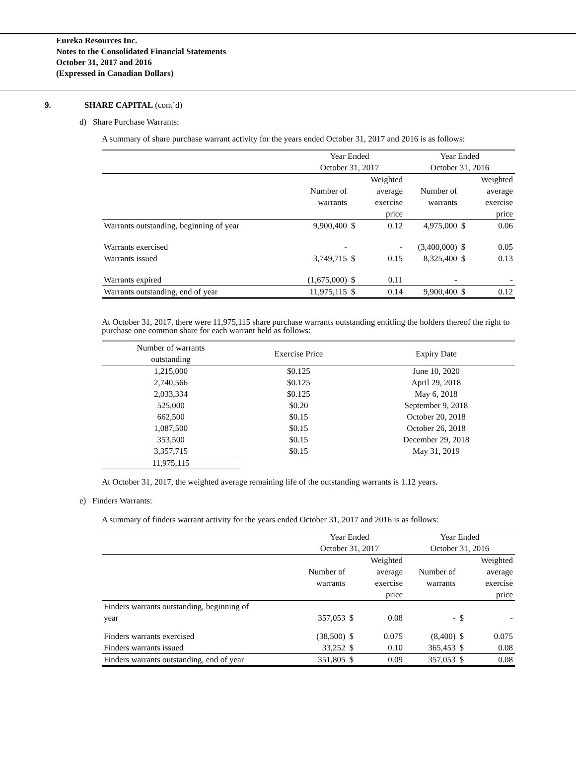Eureka Resources Inc.
Notes to the Consolidated Financial Statements
October 31, 2017 and 2016
(Expressed in Canadian Dollars)
9. SHARE CAPITAL (cont’d)
d) Share Purchase Warrants:
A summary of share purchase warrant activity for the years ended October 31, 2017 and 2016 is as follows:
| | Year Ended October 31, 2017 | | | Year Ended October 31, 2016 | | |
| | Number of warrants | | Weighted average exercise price | Number of warrants | | Weighted average exercise price |
| Warrants outstanding, beginning of year | 9,900,400 | $ | 0.12 | 4,975,000 | $ | 0.06 |
| Warrants exercised | - | | - | (3,400,000) | $ | 0.05 |
| Warrants issued | 3,749,715 | $ | 0.15 | 8,325,400 | $ | 0.13 |
| Warrants expired | (1,675,000) | $ | 0.11 | - | | - |
| Warrants outstanding, end of year | 11,975,115 | $ | 0.14 | 9,900,400 | $ | 0.12 |
At October 31, 2017, there were 11,975,115 share purchase warrants outstanding entitling the holders thereof the right to purchase one common share for each warrant held as follows:
| Number of warrants outstanding | Exercise Price | Expiry Date |
| 1,215,000 | $0.125 | June 10, 2020 |
| 2,740,566 | $0.125 | April 29, 2018 |
| 2,033,334 | $0.125 | May 6, 2018 |
| 525,000 | $0.20 | September 9, 2018 |
| 662,500 | $0.15 | October 20, 2018 |
| 1,087,500 | $0.15 | October 26, 2018 |
| 353,500 | $0.15 | December 29, 2018 |
| 3,357,715 | $0.15 | May 31, 2019 |
| 11,975,115 | | |
At October 31, 2017, the weighted average remaining life of the outstanding warrants is 1.12 years.
e) Finders Warrants:
A summary of finders warrant activity for the years ended October 31, 2017 and 2016 is as follows:
| | Year Ended October 31, 2017 | | | Year Ended October 31, 2016 | | |
| | Number of warrants | | Weighted average exercise price | Number of warrants | | Weighted average exercise price |
| Finders warrants outstanding, beginning of year | 357,053 | $ | 0.08 | - | $ | - |
| Finders warrants exercised | (38,500) | $ | 0.075 | (8,400) | $ | 0.075 |
| Finders warrants issued | 33,252 | $ | 0.10 | 365,453 | $ | 0.08 |
| Finders warrants outstanding, end of year | 351,805 | $ | 0.09 | 357,053 | $ | 0.08 |